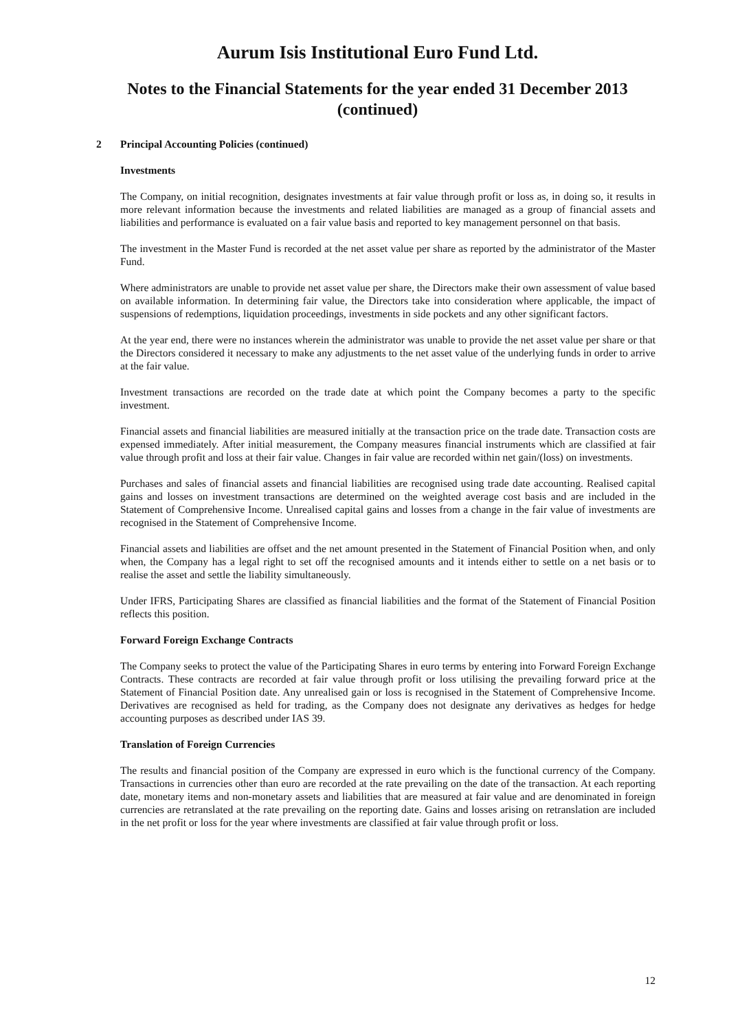Aurum Isis Institutional Euro Fund Ltd.
Notes to the Financial Statements for the year ended 31 December 2013
(continued)
2 Principal Accounting Policies (continued)
Investments
The Company, on initial recognition, designates investments at fair value through profit or loss as, in doing so, it results in more relevant information because the investments and related liabilities are managed as a group of financial assets and liabilities and performance is evaluated on a fair value basis and reported to key management personnel on that basis.
The investment in the Master Fund is recorded at the net asset value per share as reported by the administrator of the Master Fund.
Where administrators are unable to provide net asset value per share, the Directors make their own assessment of value based on available information. In determining fair value, the Directors take into consideration where applicable, the impact of suspensions of redemptions, liquidation proceedings, investments in side pockets and any other significant factors.
At the year end, there were no instances wherein the administrator was unable to provide the net asset value per share or that the Directors considered it necessary to make any adjustments to the net asset value of the underlying funds in order to arrive at the fair value.
Investment transactions are recorded on the trade date at which point the Company becomes a party to the specific investment.
Financial assets and financial liabilities are measured initially at the transaction price on the trade date. Transaction costs are expensed immediately. After initial measurement, the Company measures financial instruments which are classified at fair value through profit and loss at their fair value. Changes in fair value are recorded within net gain/(loss) on investments.
Purchases and sales of financial assets and financial liabilities are recognised using trade date accounting. Realised capital gains and losses on investment transactions are determined on the weighted average cost basis and are included in the Statement of Comprehensive Income. Unrealised capital gains and losses from a change in the fair value of investments are recognised in the Statement of Comprehensive Income.
Financial assets and liabilities are offset and the net amount presented in the Statement of Financial Position when, and only when, the Company has a legal right to set off the recognised amounts and it intends either to settle on a net basis or to realise the asset and settle the liability simultaneously.
Under IFRS, Participating Shares are classified as financial liabilities and the format of the Statement of Financial Position reflects this position.
Forward Foreign Exchange Contracts
The Company seeks to protect the value of the Participating Shares in euro terms by entering into Forward Foreign Exchange Contracts. These contracts are recorded at fair value through profit or loss utilising the prevailing forward price at the Statement of Financial Position date. Any unrealised gain or loss is recognised in the Statement of Comprehensive Income. Derivatives are recognised as held for trading, as the Company does not designate any derivatives as hedges for hedge accounting purposes as described under IAS 39.
Translation of Foreign Currencies
The results and financial position of the Company are expressed in euro which is the functional currency of the Company. Transactions in currencies other than euro are recorded at the rate prevailing on the date of the transaction. At each reporting date, monetary items and non-monetary assets and liabilities that are measured at fair value and are denominated in foreign currencies are retranslated at the rate prevailing on the reporting date. Gains and losses arising on retranslation are included in the net profit or loss for the year where investments are classified at fair value through profit or loss.
12